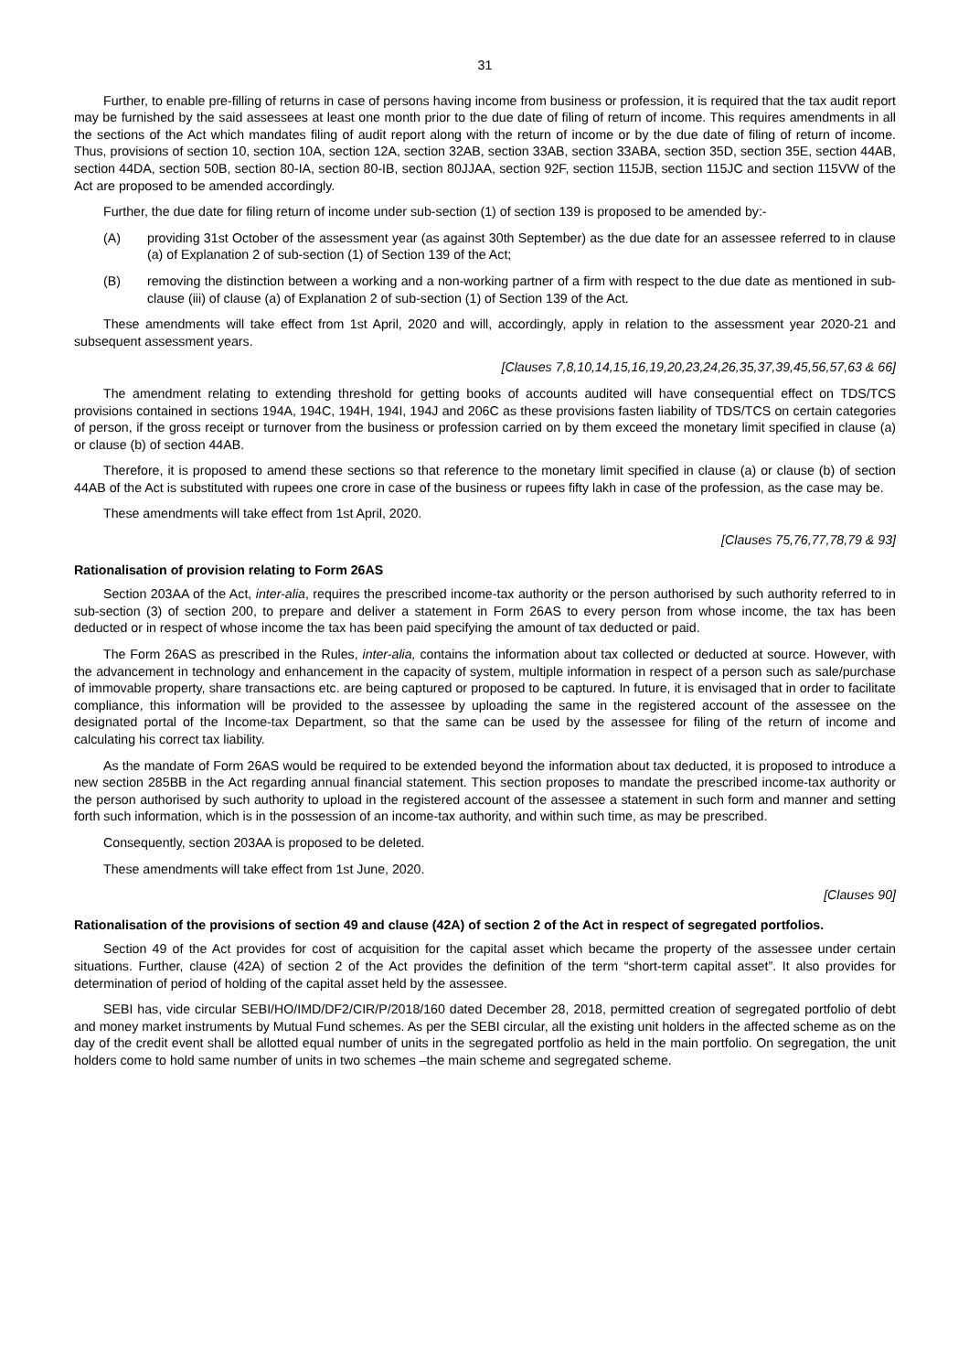31
Further, to enable pre-filling of returns in case of persons having income from business or profession, it is required that the tax audit report may be furnished by the said assessees at least one month prior to the due date of filing of return of income. This requires amendments in all the sections of the Act which mandates filing of audit report along with the return of income or by the due date of filing of return of income. Thus, provisions of section 10, section 10A, section 12A, section 32AB, section 33AB, section 33ABA, section 35D, section 35E, section 44AB, section 44DA, section 50B, section 80-IA, section 80-IB, section 80JJAA, section 92F, section 115JB, section 115JC and section 115VW of the Act are proposed to be amended accordingly.
Further, the due date for filing return of income under sub-section (1) of section 139 is proposed to be amended by:-
(A) providing 31st October of the assessment year (as against 30th September) as the due date for an assessee referred to in clause (a) of Explanation 2 of sub-section (1) of Section 139 of the Act;
(B) removing the distinction between a working and a non-working partner of a firm with respect to the due date as mentioned in sub-clause (iii) of clause (a) of Explanation 2 of sub-section (1) of Section 139 of the Act.
These amendments will take effect from 1st April, 2020 and will, accordingly, apply in relation to the assessment year 2020-21 and subsequent assessment years.
[Clauses 7,8,10,14,15,16,19,20,23,24,26,35,37,39,45,56,57,63 & 66]
The amendment relating to extending threshold for getting books of accounts audited will have consequential effect on TDS/TCS provisions contained in sections 194A, 194C, 194H, 194I, 194J and 206C as these provisions fasten liability of TDS/TCS on certain categories of person, if the gross receipt or turnover from the business or profession carried on by them exceed the monetary limit specified in clause (a) or clause (b) of section 44AB.
Therefore, it is proposed to amend these sections so that reference to the monetary limit specified in clause (a) or clause (b) of section 44AB of the Act is substituted with rupees one crore in case of the business or rupees fifty lakh in case of the profession, as the case may be.
These amendments will take effect from 1st April, 2020.
[Clauses 75,76,77,78,79 & 93]
Rationalisation of provision relating to Form 26AS
Section 203AA of the Act, inter-alia, requires the prescribed income-tax authority or the person authorised by such authority referred to in sub-section (3) of section 200, to prepare and deliver a statement in Form 26AS to every person from whose income, the tax has been deducted or in respect of whose income the tax has been paid specifying the amount of tax deducted or paid.
The Form 26AS as prescribed in the Rules, inter-alia, contains the information about tax collected or deducted at source. However, with the advancement in technology and enhancement in the capacity of system, multiple information in respect of a person such as sale/purchase of immovable property, share transactions etc. are being captured or proposed to be captured. In future, it is envisaged that in order to facilitate compliance, this information will be provided to the assessee by uploading the same in the registered account of the assessee on the designated portal of the Income-tax Department, so that the same can be used by the assessee for filing of the return of income and calculating his correct tax liability.
As the mandate of Form 26AS would be required to be extended beyond the information about tax deducted, it is proposed to introduce a new section 285BB in the Act regarding annual financial statement. This section proposes to mandate the prescribed income-tax authority or the person authorised by such authority to upload in the registered account of the assessee a statement in such form and manner and setting forth such information, which is in the possession of an income-tax authority, and within such time, as may be prescribed.
Consequently, section 203AA is proposed to be deleted.
These amendments will take effect from 1st June, 2020.
[Clauses 90]
Rationalisation of the provisions of section 49 and clause (42A) of section 2 of the Act in respect of segregated portfolios.
Section 49 of the Act provides for cost of acquisition for the capital asset which became the property of the assessee under certain situations. Further, clause (42A) of section 2 of the Act provides the definition of the term “short-term capital asset”. It also provides for determination of period of holding of the capital asset held by the assessee.
SEBI has, vide circular SEBI/HO/IMD/DF2/CIR/P/2018/160 dated December 28, 2018, permitted creation of segregated portfolio of debt and money market instruments by Mutual Fund schemes. As per the SEBI circular, all the existing unit holders in the affected scheme as on the day of the credit event shall be allotted equal number of units in the segregated portfolio as held in the main portfolio. On segregation, the unit holders come to hold same number of units in two schemes –the main scheme and segregated scheme.